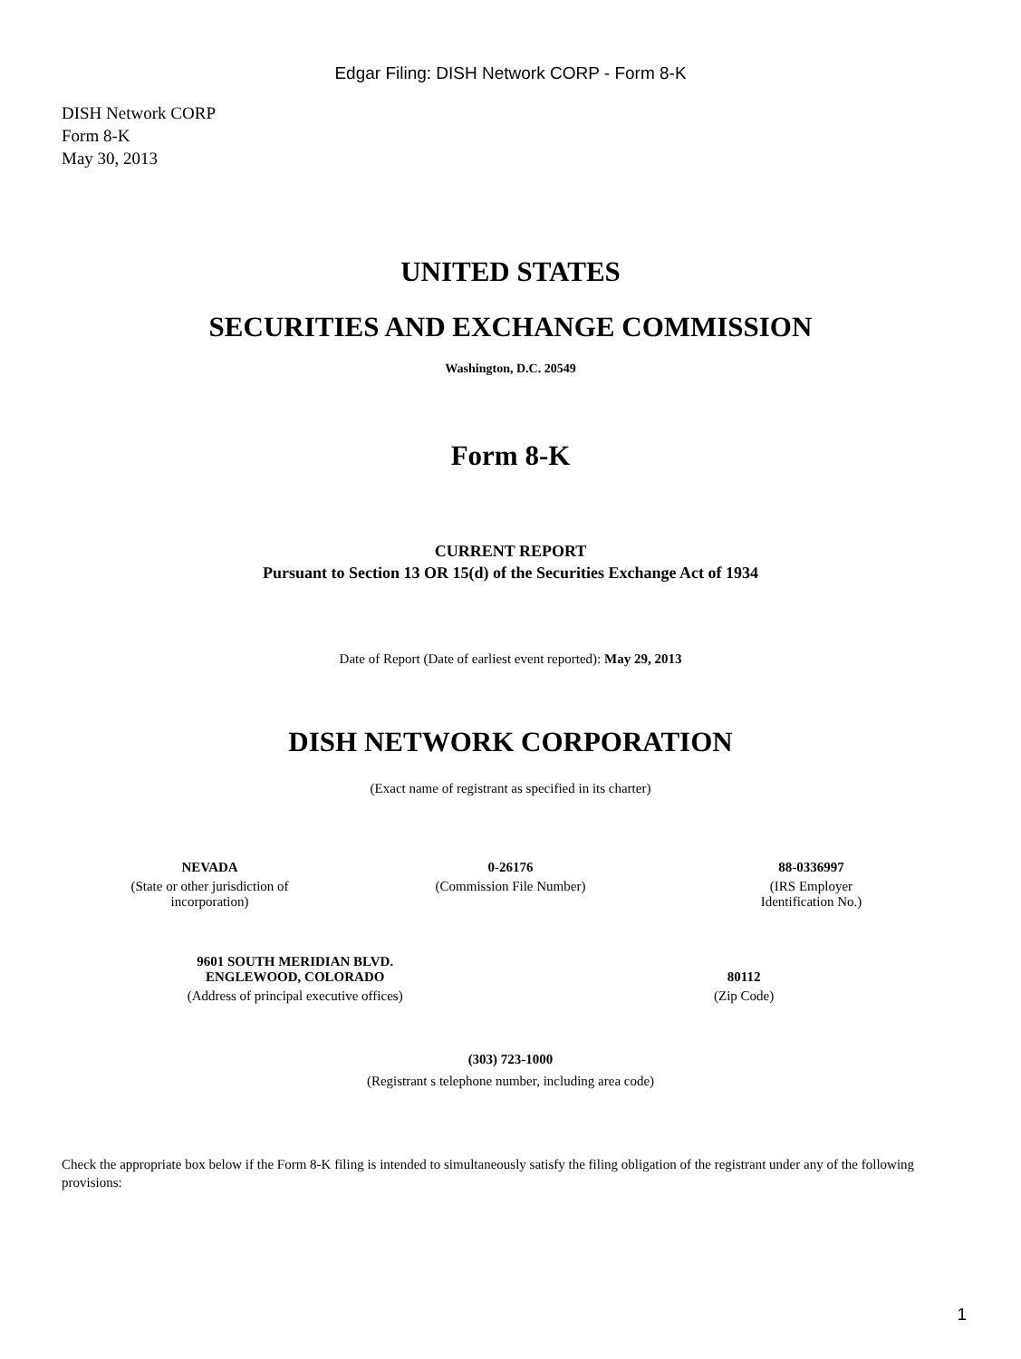Edgar Filing: DISH Network CORP - Form 8-K
DISH Network CORP
Form 8-K
May 30, 2013
UNITED STATES
SECURITIES AND EXCHANGE COMMISSION
Washington, D.C. 20549
Form 8-K
CURRENT REPORT
Pursuant to Section 13 OR 15(d) of the Securities Exchange Act of 1934
Date of Report (Date of earliest event reported): May 29, 2013
DISH NETWORK CORPORATION
(Exact name of registrant as specified in its charter)
| NEVADA | 0-26176 | 88-0336997 |
| (State or other jurisdiction of incorporation) | (Commission File Number) | (IRS Employer Identification No.) |
| 9601 SOUTH MERIDIAN BLVD. ENGLEWOOD, COLORADO | 80112 |
| (Address of principal executive offices) | (Zip Code) |
(303) 723-1000
(Registrant s telephone number, including area code)
Check the appropriate box below if the Form 8-K filing is intended to simultaneously satisfy the filing obligation of the registrant under any of the following provisions:
1